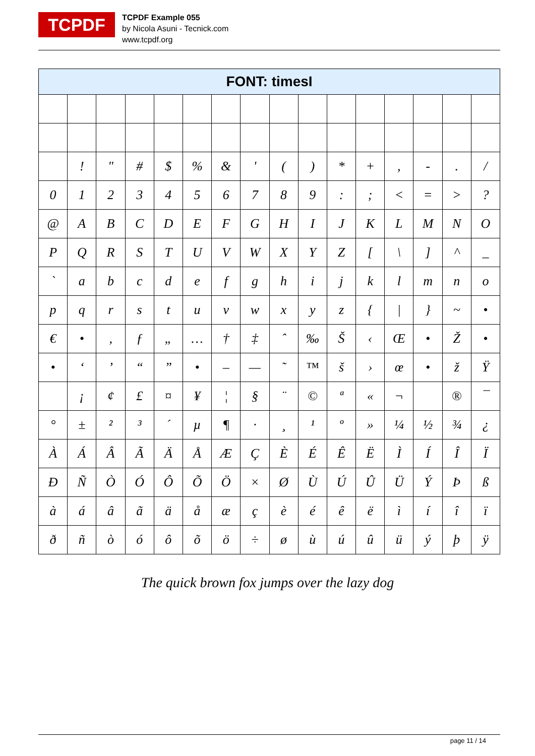TCPDF
TCPDF Example 055
by Nicola Asuni - Tecnick.com
www.tcpdf.org
| FONT: timesI | | | | | | | | | | | | | | | |
| --- | --- | --- | --- | --- | --- | --- | --- | --- | --- | --- | --- | --- | --- | --- | --- |
| | ! | " | # | $ | % | & | ' | ( | ) | * | + | , | - | . | / |
| 0 | 1 | 2 | 3 | 4 | 5 | 6 | 7 | 8 | 9 | : | ; | < | = | > | ? |
| @ | A | B | C | D | E | F | G | H | I | J | K | L | M | N | O |
| P | Q | R | S | T | U | V | W | X | Y | Z | [ | \ | ] | ^ | _ |
| ` | a | b | c | d | e | f | g | h | i | j | k | l | m | n | o |
| p | q | r | s | t | u | v | w | x | y | z | { | / | } | ~ | • |
| € | • | ‚ | ƒ | „ | … | † | ‡ | ˆ | ‰ | Š | ‹ | Œ | • | Ž | • |
| • | ‘ | ’ | “ | ” | • | – | — | ˜ | ™ | š | › | œ | • | ž | Ÿ |
| | ¡ | ¢ | £ | ¤ | ¥ | ¦ | § | ¨ | © | ª | « | ¬ | | ® | ¯ |
| ° | ± | ² | ³ | ´ | µ | ¶ | · | ¸ | ¹ | º | » | ¼ | ½ | ¾ | ¿ |
| À | Á | Â | Ã | Ä | Å | Æ | Ç | È | É | Ê | Ë | Ì | Í | Î | Ï |
| Ð | Ñ | Ò | Ó | Ô | Õ | Ö | × | Ø | Ù | Ú | Û | Ü | Ý | Þ | ß |
| à | á | â | ã | ä | å | æ | ç | è | é | ê | ë | ì | í | î | ï |
| ð | ñ | ò | ó | ô | õ | ö | ÷ | ø | ù | ú | û | ü | ý | þ | ÿ |
The quick brown fox jumps over the lazy dog
page 11 / 14